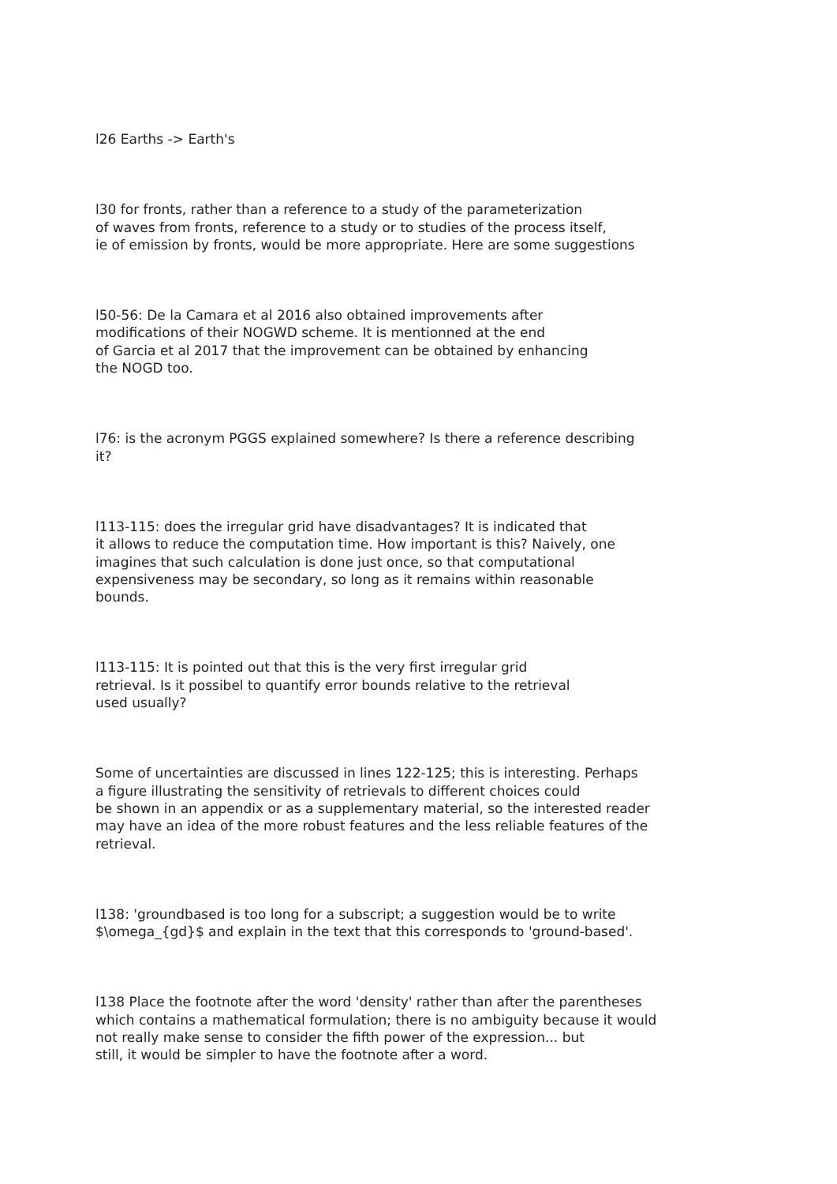l26 Earths -> Earth's
l30 for fronts, rather than a reference to a study of the parameterization
of waves from fronts, reference to a study or to studies of the process itself,
ie of emission by fronts, would be more appropriate. Here are some suggestions
l50-56: De la Camara et al 2016 also obtained improvements after
modifications of their NOGWD scheme. It is mentionned at the end
of Garcia et al 2017 that the improvement can be obtained by enhancing
the NOGD too.
l76: is the acronym PGGS explained somewhere? Is there a reference describing
it?
l113-115: does the irregular grid have disadvantages? It is indicated that
it allows to reduce the computation time. How important is this? Naively, one
imagines that such calculation is done just once, so that computational
expensiveness may be secondary, so long as it remains within reasonable
bounds.
l113-115: It is pointed out that this is the very first irregular grid
retrieval. Is it possibel to quantify error bounds relative to the retrieval
used usually?
Some of uncertainties are discussed in lines 122-125; this is interesting. Perhaps
a figure illustrating the sensitivity of retrievals to different choices could
be shown in an appendix or as a supplementary material, so the interested reader
may have an idea of the more robust features and the less reliable features of the
retrieval.
l138: 'groundbased is too long for a subscript; a suggestion would be to write
$\omega_{gd}$ and explain in the text that this corresponds to 'ground-based'.
l138 Place the footnote after the word 'density' rather than after the parentheses
which contains a mathematical formulation; there is no ambiguity because it would
not really make sense to consider the fifth power of the expression... but
still, it would be simpler to have the footnote after a word.